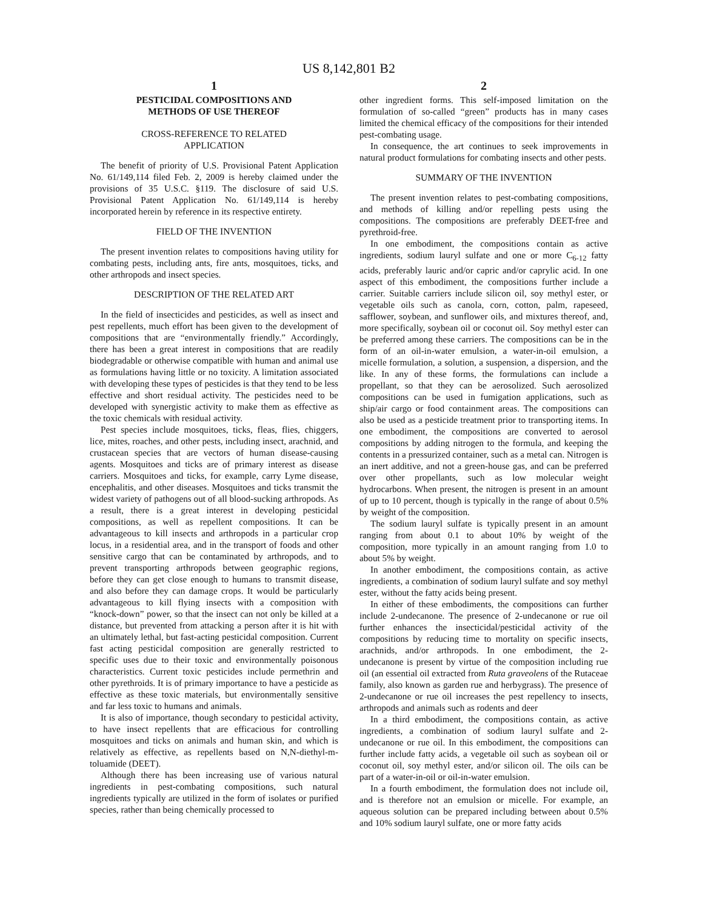US 8,142,801 B2
1
PESTICIDAL COMPOSITIONS AND
METHODS OF USE THEREOF
CROSS-REFERENCE TO RELATED
APPLICATION
The benefit of priority of U.S. Provisional Patent Application No. 61/149,114 filed Feb. 2, 2009 is hereby claimed under the provisions of 35 U.S.C. §119. The disclosure of said U.S. Provisional Patent Application No. 61/149,114 is hereby incorporated herein by reference in its respective entirety.
FIELD OF THE INVENTION
The present invention relates to compositions having utility for combating pests, including ants, fire ants, mosquitoes, ticks, and other arthropods and insect species.
DESCRIPTION OF THE RELATED ART
In the field of insecticides and pesticides, as well as insect and pest repellents, much effort has been given to the development of compositions that are “environmentally friendly.” Accordingly, there has been a great interest in compositions that are readily biodegradable or otherwise compatible with human and animal use as formulations having little or no toxicity. A limitation associated with developing these types of pesticides is that they tend to be less effective and short residual activity. The pesticides need to be developed with synergistic activity to make them as effective as the toxic chemicals with residual activity.
Pest species include mosquitoes, ticks, fleas, flies, chiggers, lice, mites, roaches, and other pests, including insect, arachnid, and crustacean species that are vectors of human disease-causing agents. Mosquitoes and ticks are of primary interest as disease carriers. Mosquitoes and ticks, for example, carry Lyme disease, encephalitis, and other diseases. Mosquitoes and ticks transmit the widest variety of pathogens out of all blood-sucking arthropods. As a result, there is a great interest in developing pesticidal compositions, as well as repellent compositions. It can be advantageous to kill insects and arthropods in a particular crop locus, in a residential area, and in the transport of foods and other sensitive cargo that can be contaminated by arthropods, and to prevent transporting arthropods between geographic regions, before they can get close enough to humans to transmit disease, and also before they can damage crops. It would be particularly advantageous to kill flying insects with a composition with “knock-down” power, so that the insect can not only be killed at a distance, but prevented from attacking a person after it is hit with an ultimately lethal, but fast-acting pesticidal composition. Current fast acting pesticidal composition are generally restricted to specific uses due to their toxic and environmentally poisonous characteristics. Current toxic pesticides include permethrin and other pyrethroids. It is of primary importance to have a pesticide as effective as these toxic materials, but environmentally sensitive and far less toxic to humans and animals.
It is also of importance, though secondary to pesticidal activity, to have insect repellents that are efficacious for controlling mosquitoes and ticks on animals and human skin, and which is relatively as effective, as repellents based on N,N-diethyl-m-toluamide (DEET).
Although there has been increasing use of various natural ingredients in pest-combating compositions, such natural ingredients typically are utilized in the form of isolates or purified species, rather than being chemically processed to
2
other ingredient forms. This self-imposed limitation on the formulation of so-called “green” products has in many cases limited the chemical efficacy of the compositions for their intended pest-combating usage.
In consequence, the art continues to seek improvements in natural product formulations for combating insects and other pests.
SUMMARY OF THE INVENTION
The present invention relates to pest-combating compositions, and methods of killing and/or repelling pests using the compositions. The compositions are preferably DEET-free and pyrethroid-free.
In one embodiment, the compositions contain as active ingredients, sodium lauryl sulfate and one or more C<sub>6-12</sub> fatty acids, preferably lauric and/or capric and/or caprylic acid. In one aspect of this embodiment, the compositions further include a carrier. Suitable carriers include silicon oil, soy methyl ester, or vegetable oils such as canola, corn, cotton, palm, rapeseed, safflower, soybean, and sunflower oils, and mixtures thereof, and, more specifically, soybean oil or coconut oil. Soy methyl ester can be preferred among these carriers. The compositions can be in the form of an oil-in-water emulsion, a water-in-oil emulsion, a micelle formulation, a solution, a suspension, a dispersion, and the like. In any of these forms, the formulations can include a propellant, so that they can be aerosolized. Such aerosolized compositions can be used in fumigation applications, such as ship/air cargo or food containment areas. The compositions can also be used as a pesticide treatment prior to transporting items. In one embodiment, the compositions are converted to aerosol compositions by adding nitrogen to the formula, and keeping the contents in a pressurized container, such as a metal can. Nitrogen is an inert additive, and not a green-house gas, and can be preferred over other propellants, such as low molecular weight hydrocarbons. When present, the nitrogen is present in an amount of up to 10 percent, though is typically in the range of about 0.5% by weight of the composition.
The sodium lauryl sulfate is typically present in an amount ranging from about 0.1 to about 10% by weight of the composition, more typically in an amount ranging from 1.0 to about 5% by weight.
In another embodiment, the compositions contain, as active ingredients, a combination of sodium lauryl sulfate and soy methyl ester, without the fatty acids being present.
In either of these embodiments, the compositions can further include 2-undecanone. The presence of 2-undecanone or rue oil further enhances the insecticidal/pesticidal activity of the compositions by reducing time to mortality on specific insects, arachnids, and/or arthropods. In one embodiment, the 2-undecanone is present by virtue of the composition including rue oil (an essential oil extracted from Ruta graveolens of the Rutaceae family, also known as garden rue and herbygrass). The presence of 2-undecanone or rue oil increases the pest repellency to insects, arthropods and animals such as rodents and deer
In a third embodiment, the compositions contain, as active ingredients, a combination of sodium lauryl sulfate and 2-undecanone or rue oil. In this embodiment, the compositions can further include fatty acids, a vegetable oil such as soybean oil or coconut oil, soy methyl ester, and/or silicon oil. The oils can be part of a water-in-oil or oil-in-water emulsion.
In a fourth embodiment, the formulation does not include oil, and is therefore not an emulsion or micelle. For example, an aqueous solution can be prepared including between about 0.5% and 10% sodium lauryl sulfate, one or more fatty acids